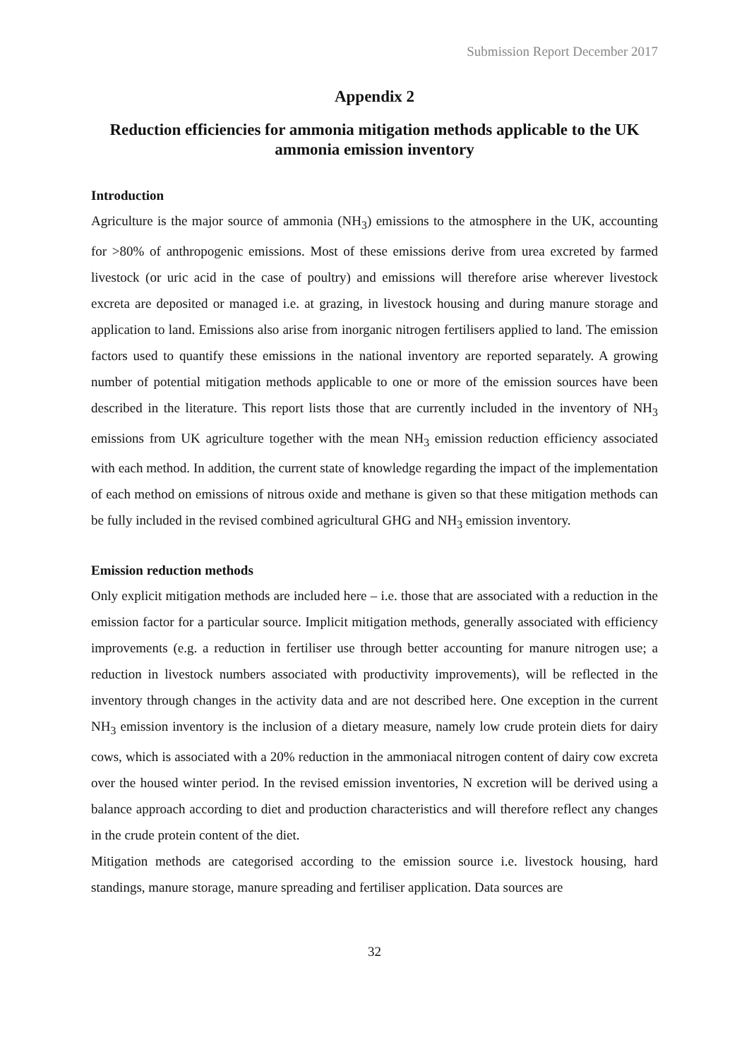Submission Report December 2017
Appendix 2
Reduction efficiencies for ammonia mitigation methods applicable to the UK ammonia emission inventory
Introduction
Agriculture is the major source of ammonia (NH<sub>3</sub>) emissions to the atmosphere in the UK, accounting for >80% of anthropogenic emissions. Most of these emissions derive from urea excreted by farmed livestock (or uric acid in the case of poultry) and emissions will therefore arise wherever livestock excreta are deposited or managed i.e. at grazing, in livestock housing and during manure storage and application to land. Emissions also arise from inorganic nitrogen fertilisers applied to land. The emission factors used to quantify these emissions in the national inventory are reported separately. A growing number of potential mitigation methods applicable to one or more of the emission sources have been described in the literature. This report lists those that are currently included in the inventory of NH<sub>3</sub> emissions from UK agriculture together with the mean NH<sub>3</sub> emission reduction efficiency associated with each method. In addition, the current state of knowledge regarding the impact of the implementation of each method on emissions of nitrous oxide and methane is given so that these mitigation methods can be fully included in the revised combined agricultural GHG and NH<sub>3</sub> emission inventory.
Emission reduction methods
Only explicit mitigation methods are included here – i.e. those that are associated with a reduction in the emission factor for a particular source. Implicit mitigation methods, generally associated with efficiency improvements (e.g. a reduction in fertiliser use through better accounting for manure nitrogen use; a reduction in livestock numbers associated with productivity improvements), will be reflected in the inventory through changes in the activity data and are not described here. One exception in the current NH<sub>3</sub> emission inventory is the inclusion of a dietary measure, namely low crude protein diets for dairy cows, which is associated with a 20% reduction in the ammoniacal nitrogen content of dairy cow excreta over the housed winter period. In the revised emission inventories, N excretion will be derived using a balance approach according to diet and production characteristics and will therefore reflect any changes in the crude protein content of the diet.
Mitigation methods are categorised according to the emission source i.e. livestock housing, hard standings, manure storage, manure spreading and fertiliser application. Data sources are
32